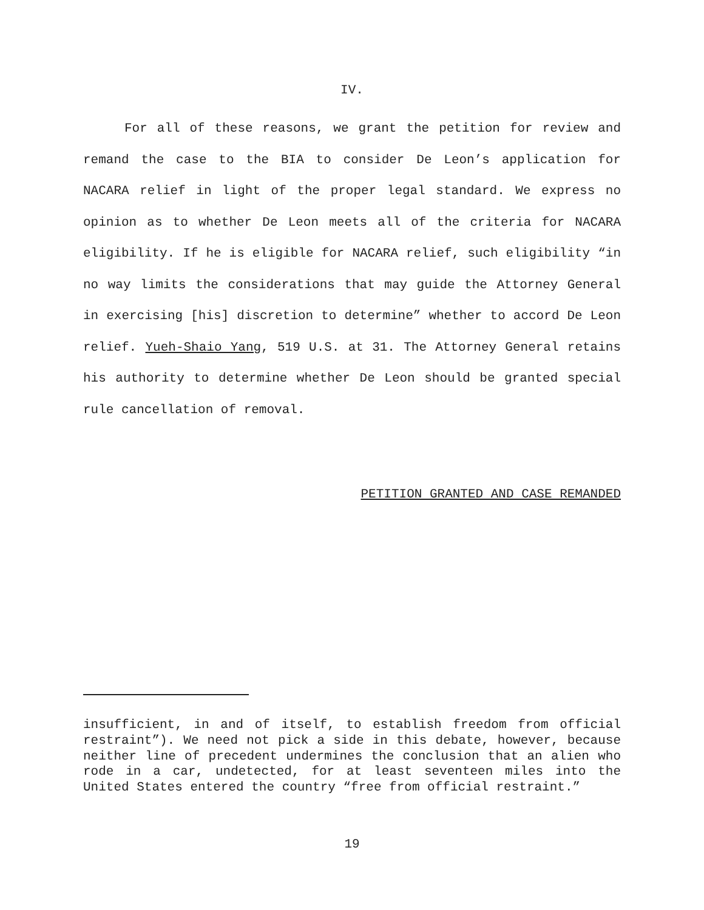IV.
For all of these reasons, we grant the petition for review and remand the case to the BIA to consider De Leon’s application for NACARA relief in light of the proper legal standard. We express no opinion as to whether De Leon meets all of the criteria for NACARA eligibility. If he is eligible for NACARA relief, such eligibility “in no way limits the considerations that may guide the Attorney General in exercising [his] discretion to determine” whether to accord De Leon relief. Yueh-Shaio Yang, 519 U.S. at 31. The Attorney General retains his authority to determine whether De Leon should be granted special rule cancellation of removal.
PETITION GRANTED AND CASE REMANDED
insufficient, in and of itself, to establish freedom from official restraint”). We need not pick a side in this debate, however, because neither line of precedent undermines the conclusion that an alien who rode in a car, undetected, for at least seventeen miles into the United States entered the country “free from official restraint.”
19